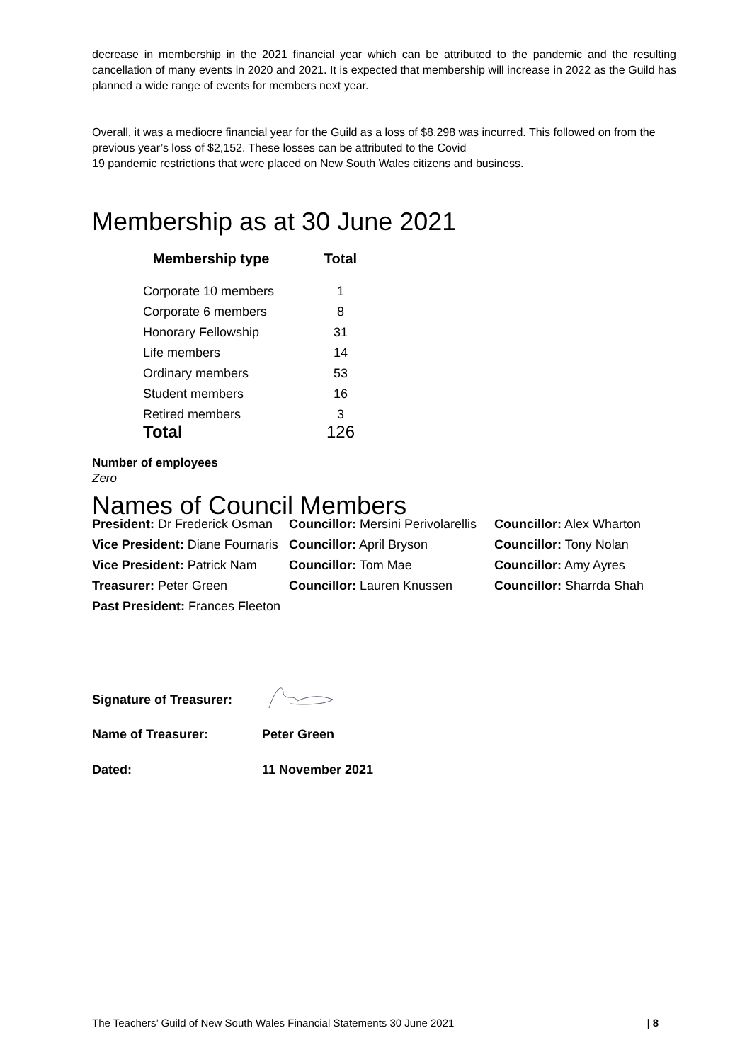decrease in membership in the 2021 financial year which can be attributed to the pandemic and the resulting cancellation of many events in 2020 and 2021. It is expected that membership will increase in 2022 as the Guild has planned a wide range of events for members next year.
Overall, it was a mediocre financial year for the Guild as a loss of $8,298 was incurred. This followed on from the previous year’s loss of $2,152. These losses can be attributed to the Covid
19 pandemic restrictions that were placed on New South Wales citizens and business.
Membership as at 30 June 2021
| Membership type | Total |
| --- | --- |
| Corporate 10 members | 1 |
| Corporate 6 members | 8 |
| Honorary Fellowship | 31 |
| Life members | 14 |
| Ordinary members | 53 |
| Student members | 16 |
| Retired members | 3 |
| Total | 126 |
Number of employees
Zero
Names of Council Members
| President: Dr Frederick Osman | Councillor: Mersini Perivolarellis | Councillor: Alex Wharton |
| Vice President: Diane Fournaris | Councillor: April Bryson | Councillor: Tony Nolan |
| Vice President: Patrick Nam | Councillor: Tom Mae | Councillor: Amy Ayres |
| Treasurer: Peter Green | Councillor: Lauren Knussen | Councillor: Sharrda Shah |
| Past President: Frances Fleeton | | |
| Signature of Treasurer: | |
| Name of Treasurer: | Peter Green |
| Dated: | 11 November 2021 |
The Teachers’ Guild of New South Wales Financial Statements 30 June 2021 | 8